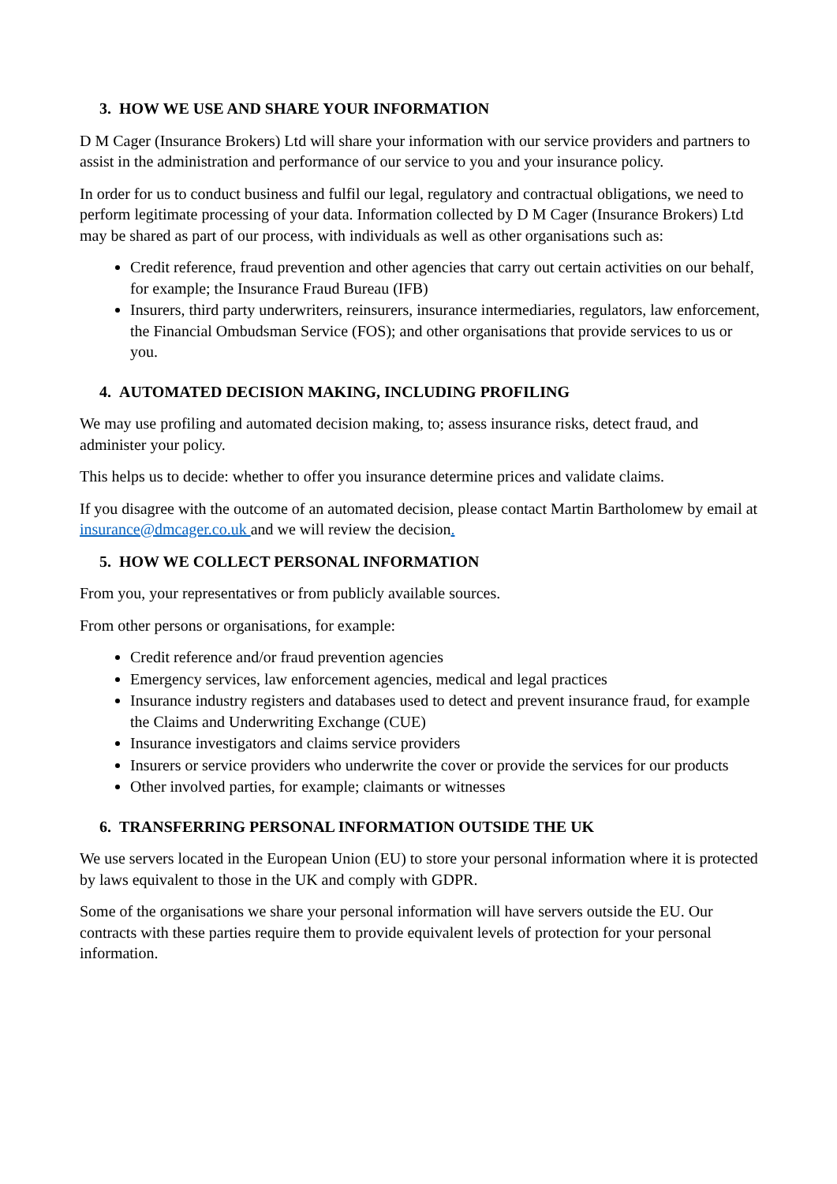3. HOW WE USE AND SHARE YOUR INFORMATION
D M Cager (Insurance Brokers) Ltd will share your information with our service providers and partners to assist in the administration and performance of our service to you and your insurance policy.
In order for us to conduct business and fulfil our legal, regulatory and contractual obligations, we need to perform legitimate processing of your data. Information collected by D M Cager (Insurance Brokers) Ltd may be shared as part of our process, with individuals as well as other organisations such as:
Credit reference, fraud prevention and other agencies that carry out certain activities on our behalf, for example; the Insurance Fraud Bureau (IFB)
Insurers, third party underwriters, reinsurers, insurance intermediaries, regulators, law enforcement, the Financial Ombudsman Service (FOS); and other organisations that provide services to us or you.
4. AUTOMATED DECISION MAKING, INCLUDING PROFILING
We may use profiling and automated decision making, to; assess insurance risks, detect fraud, and administer your policy.
This helps us to decide: whether to offer you insurance determine prices and validate claims.
If you disagree with the outcome of an automated decision, please contact Martin Bartholomew by email at insurance@dmcager.co.uk and we will review the decision.
5. HOW WE COLLECT PERSONAL INFORMATION
From you, your representatives or from publicly available sources.
From other persons or organisations, for example:
Credit reference and/or fraud prevention agencies
Emergency services, law enforcement agencies, medical and legal practices
Insurance industry registers and databases used to detect and prevent insurance fraud, for example the Claims and Underwriting Exchange (CUE)
Insurance investigators and claims service providers
Insurers or service providers who underwrite the cover or provide the services for our products
Other involved parties, for example; claimants or witnesses
6. TRANSFERRING PERSONAL INFORMATION OUTSIDE THE UK
We use servers located in the European Union (EU) to store your personal information where it is protected by laws equivalent to those in the UK and comply with GDPR.
Some of the organisations we share your personal information will have servers outside the EU. Our contracts with these parties require them to provide equivalent levels of protection for your personal information.